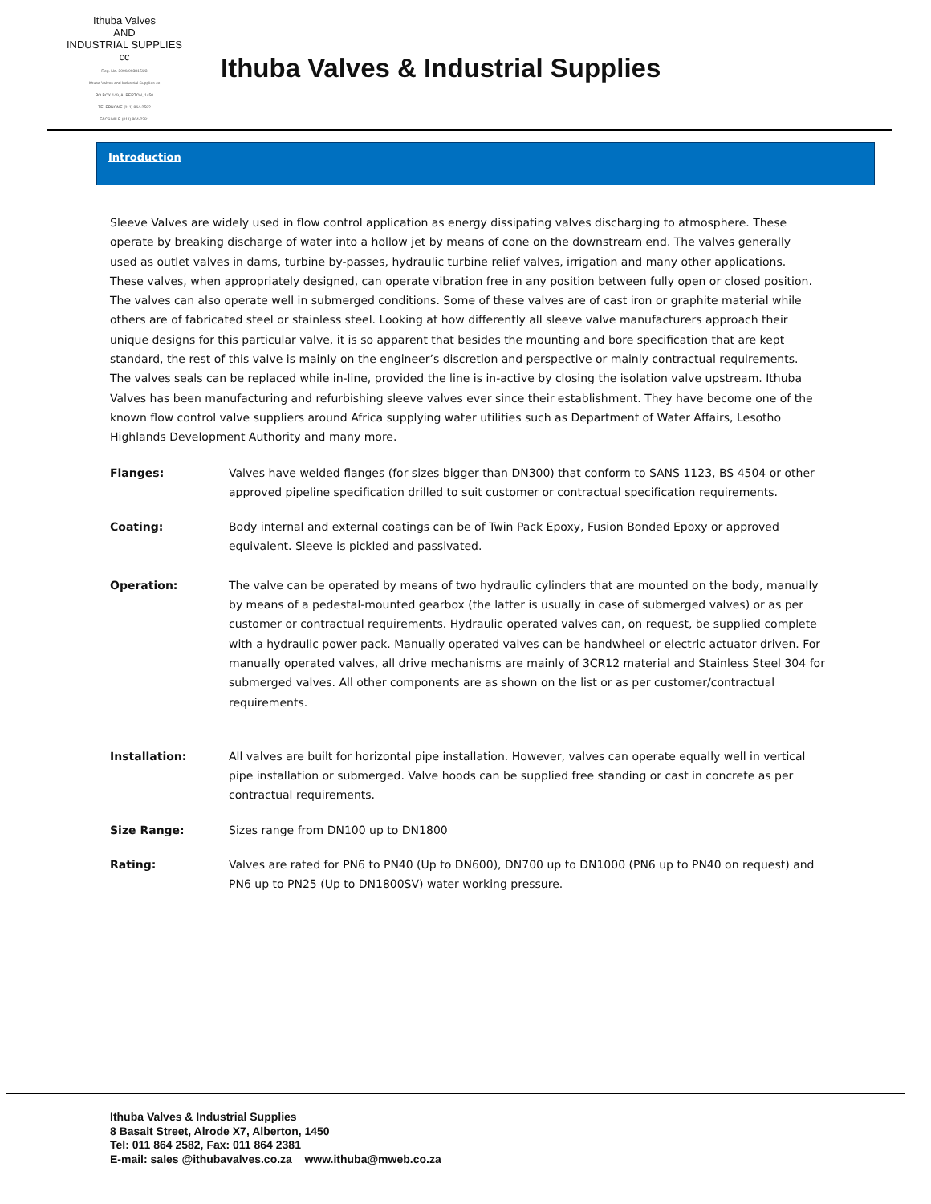Ithuba Valves
AND
INDUSTRIAL SUPPLIES cc
Reg. No. 2000/003815/23
Ithuba Valves and Industrial Supplies cc
PO BOX 149, ALBERTON, 1450
TELEPHONE (011) 864-2582
FACSIMILE (011) 864-2381
Ithuba Valves & Industrial Supplies
Introduction
Sleeve Valves are widely used in flow control application as energy dissipating valves discharging to atmosphere. These operate by breaking discharge of water into a hollow jet by means of cone on the downstream end. The valves generally used as outlet valves in dams, turbine by-passes, hydraulic turbine relief valves, irrigation and many other applications. These valves, when appropriately designed, can operate vibration free in any position between fully open or closed position. The valves can also operate well in submerged conditions. Some of these valves are of cast iron or graphite material while others are of fabricated steel or stainless steel. Looking at how differently all sleeve valve manufacturers approach their unique designs for this particular valve, it is so apparent that besides the mounting and bore specification that are kept standard, the rest of this valve is mainly on the engineer’s discretion and perspective or mainly contractual requirements. The valves seals can be replaced while in-line, provided the line is in-active by closing the isolation valve upstream. Ithuba Valves has been manufacturing and refurbishing sleeve valves ever since their establishment. They have become one of the known flow control valve suppliers around Africa supplying water utilities such as Department of Water Affairs, Lesotho Highlands Development Authority and many more.
Flanges: Valves have welded flanges (for sizes bigger than DN300) that conform to SANS 1123, BS 4504 or other approved pipeline specification drilled to suit customer or contractual specification requirements.
Coating: Body internal and external coatings can be of Twin Pack Epoxy, Fusion Bonded Epoxy or approved equivalent. Sleeve is pickled and passivated.
Operation: The valve can be operated by means of two hydraulic cylinders that are mounted on the body, manually by means of a pedestal-mounted gearbox (the latter is usually in case of submerged valves) or as per customer or contractual requirements. Hydraulic operated valves can, on request, be supplied complete with a hydraulic power pack. Manually operated valves can be handwheel or electric actuator driven. For manually operated valves, all drive mechanisms are mainly of 3CR12 material and Stainless Steel 304 for submerged valves. All other components are as shown on the list or as per customer/contractual requirements.
Installation: All valves are built for horizontal pipe installation. However, valves can operate equally well in vertical pipe installation or submerged. Valve hoods can be supplied free standing or cast in concrete as per contractual requirements.
Size Range: Sizes range from DN100 up to DN1800
Rating: Valves are rated for PN6 to PN40 (Up to DN600), DN700 up to DN1000 (PN6 up to PN40 on request) and PN6 up to PN25 (Up to DN1800SV) water working pressure.
Ithuba Valves & Industrial Supplies
8 Basalt Street, Alrode X7, Alberton, 1450
Tel: 011 864 2582, Fax: 011 864 2381
E-mail: sales @ithubavalves.co.za www.ithuba@mweb.co.za